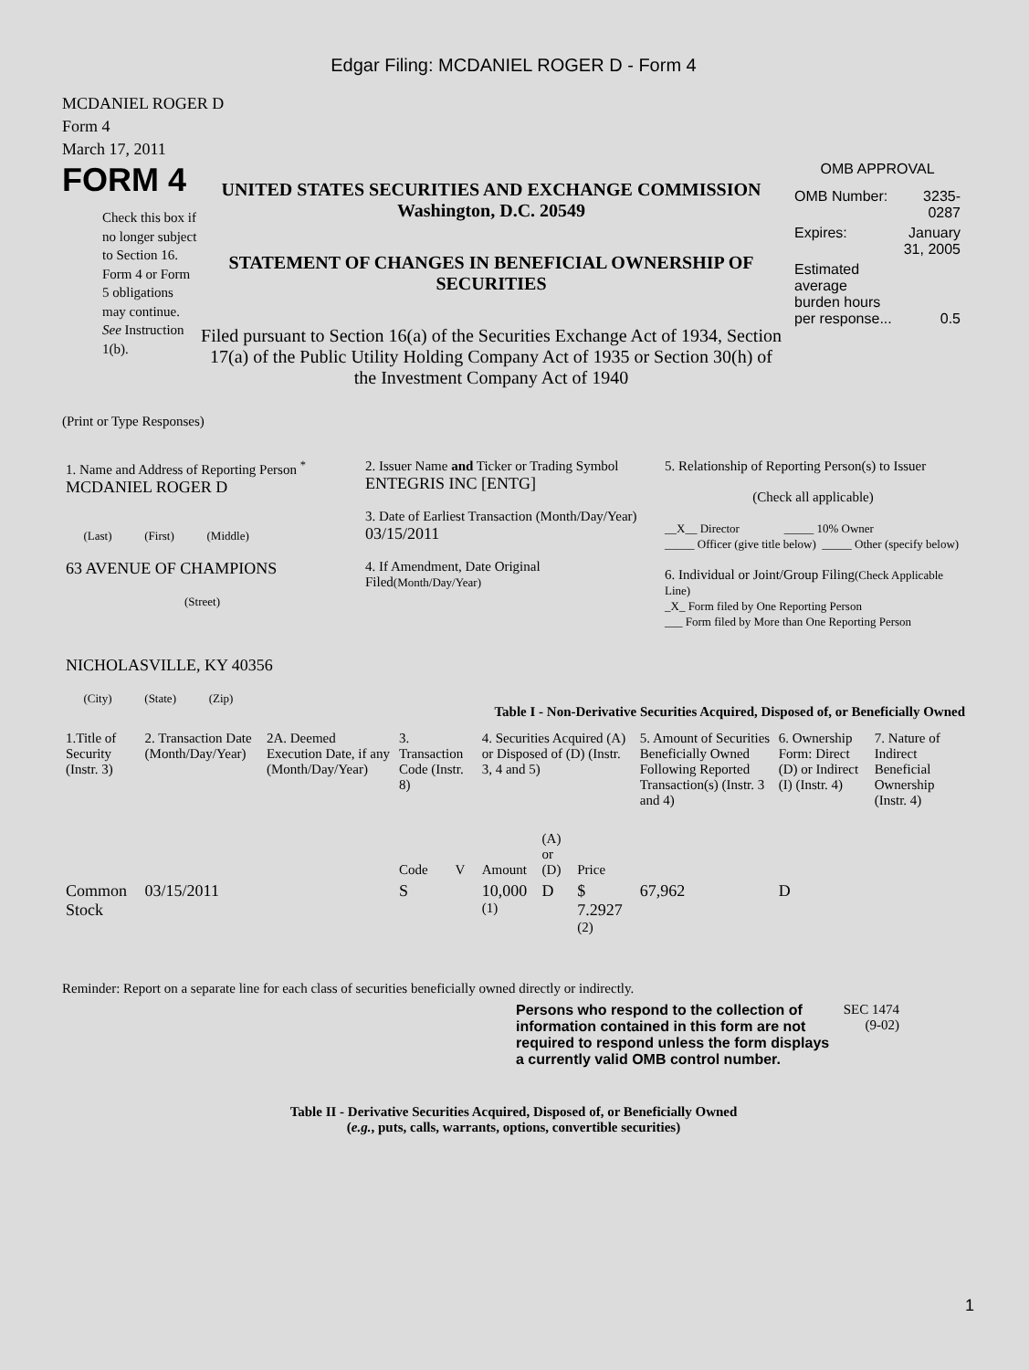Edgar Filing: MCDANIEL ROGER D - Form 4
MCDANIEL ROGER D
Form 4
March 17, 2011
FORM 4
Check this box if no longer subject to Section 16. Form 4 or Form 5 obligations may continue. See Instruction 1(b).
UNITED STATES SECURITIES AND EXCHANGE COMMISSION
Washington, D.C. 20549
STATEMENT OF CHANGES IN BENEFICIAL OWNERSHIP OF SECURITIES
Filed pursuant to Section 16(a) of the Securities Exchange Act of 1934, Section 17(a) of the Public Utility Holding Company Act of 1935 or Section 30(h) of the Investment Company Act of 1940
OMB APPROVAL
| OMB Number: | 3235-0287 |
| Expires: | January 31, 2005 |
| Estimated average burden hours per response... | 0.5 |
(Print or Type Responses)
| 1. Name and Address of Reporting Person <sup>*</sup> MCDANIEL ROGER D (Last) (First) (Middle) 63 AVENUE OF CHAMPIONS (Street) NICHOLASVILLE, KY 40356 (City) (State) (Zip) | 2. Issuer Name and Ticker or Trading Symbol ENTEGRIS INC [ENTG] 3. Date of Earliest Transaction (Month/Day/Year) 03/15/2011 4. If Amendment, Date Original Filed (Month/Day/Year) | 5. Relationship of Reporting Person(s) to Issuer (Check all applicable) __X__ Director _____ 10% Owner _____ Officer (give title below) _____ Other (specify below) 6. Individual or Joint/Group Filing (Check Applicable Line) _X_ Form filed by One Reporting Person ___ Form filed by More than One Reporting Person |
Table I - Non-Derivative Securities Acquired, Disposed of, or Beneficially Owned
| 1.Title of Security (Instr. 3) | 2. Transaction Date (Month/Day/Year) | 2A. Deemed Execution Date, if any (Month/Day/Year) | 3. Transaction Code (Instr. 8) | | 4. Securities Acquired (A) or Disposed of (D) (Instr. 3, 4 and 5) | | | 5. Amount of Securities Beneficially Owned Following Reported Transaction(s) (Instr. 3 and 4) | 6. Ownership Form: Direct (D) or Indirect (I) (Instr. 4) | 7. Nature of Indirect Beneficial Ownership (Instr. 4) |
| --- | --- | --- | --- | --- | --- | --- | --- | --- | --- | --- |
| | | | Code | V | Amount | (A) or (D) | Price | | | |
| Common Stock | 03/15/2011 | | S | | 10,000 <sup>(1)</sup> | D | $ 7.2927 <sup>(2)</sup> | 67,962 | D | |
Reminder: Report on a separate line for each class of securities beneficially owned directly or indirectly.
Persons who respond to the collection of information contained in this form are not required to respond unless the form displays a currently valid OMB control number.
SEC 1474 (9-02)
Table II - Derivative Securities Acquired, Disposed of, or Beneficially Owned
(e.g., puts, calls, warrants, options, convertible securities)
1